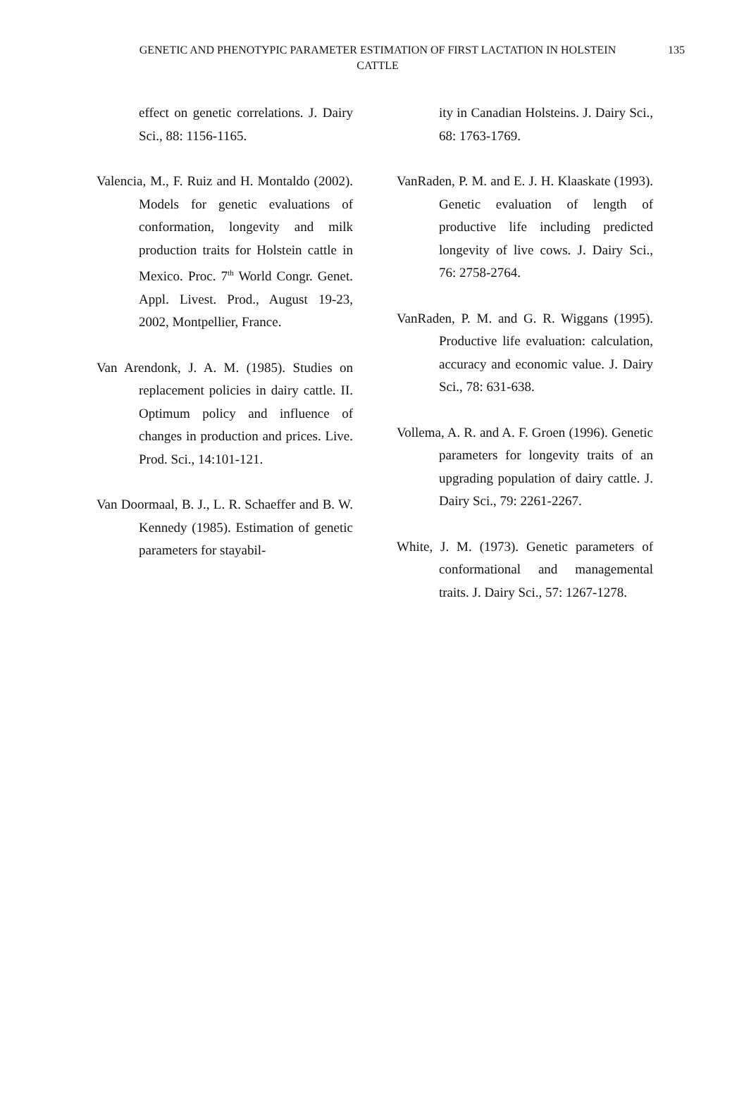GENETIC AND PHENOTYPIC PARAMETER ESTIMATION OF FIRST LACTATION IN HOLSTEIN CATTLE 135
effect on genetic correlations. J. Dairy Sci., 88: 1156-1165.
Valencia, M., F. Ruiz and H. Montaldo (2002). Models for genetic evaluations of conformation, longevity and milk production traits for Holstein cattle in Mexico. Proc. 7<sup>th</sup> World Congr. Genet. Appl. Livest. Prod., August 19-23, 2002, Montpellier, France.
Van Arendonk, J. A. M. (1985). Studies on replacement policies in dairy cattle. II. Optimum policy and influence of changes in production and prices. Live. Prod. Sci., 14:101-121.
Van Doormaal, B. J., L. R. Schaeffer and B. W. Kennedy (1985). Estimation of genetic parameters for stayabil-
ity in Canadian Holsteins. J. Dairy Sci., 68: 1763-1769.
VanRaden, P. M. and E. J. H. Klaaskate (1993). Genetic evaluation of length of productive life including predicted longevity of live cows. J. Dairy Sci., 76: 2758-2764.
VanRaden, P. M. and G. R. Wiggans (1995). Productive life evaluation: calculation, accuracy and economic value. J. Dairy Sci., 78: 631-638.
Vollema, A. R. and A. F. Groen (1996). Genetic parameters for longevity traits of an upgrading population of dairy cattle. J. Dairy Sci., 79: 2261-2267.
White, J. M. (1973). Genetic parameters of conformational and managemental traits. J. Dairy Sci., 57: 1267-1278.